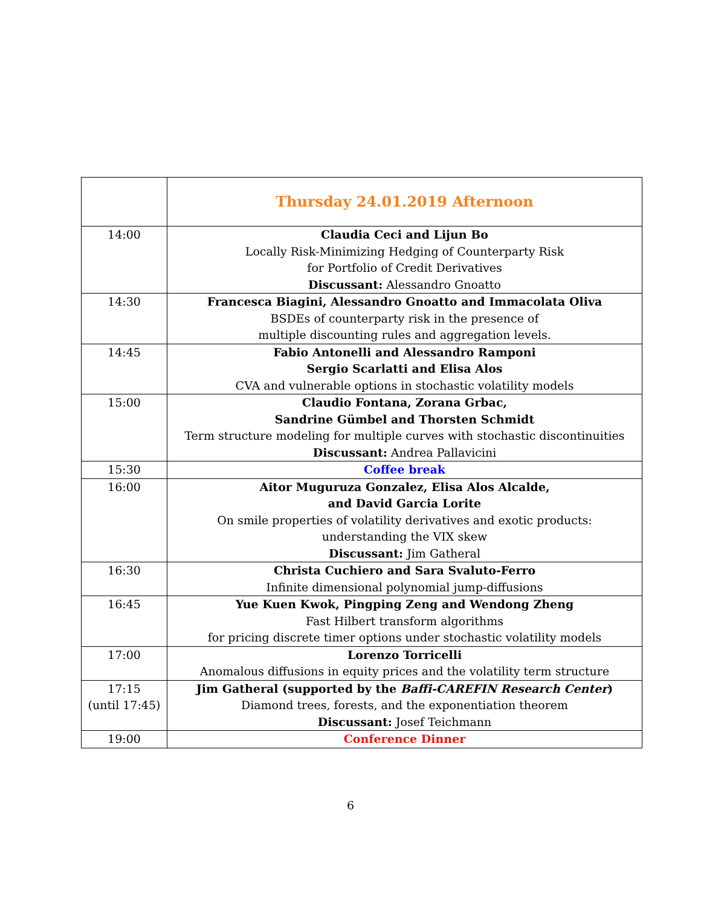| | Thursday 24.01.2019 Afternoon |
| 14:00 | Claudia Ceci and Lijun Bo Locally Risk-Minimizing Hedging of Counterparty Risk for Portfolio of Credit Derivatives Discussant: Alessandro Gnoatto |
| 14:30 | Francesca Biagini, Alessandro Gnoatto and Immacolata Oliva BSDEs of counterparty risk in the presence of multiple discounting rules and aggregation levels. |
| 14:45 | Fabio Antonelli and Alessandro Ramponi Sergio Scarlatti and Elisa Alos CVA and vulnerable options in stochastic volatility models |
| 15:00 | Claudio Fontana, Zorana Grbac, Sandrine Gümbel and Thorsten Schmidt Term structure modeling for multiple curves with stochastic discontinuities Discussant: Andrea Pallavicini |
| 15:30 | Coffee break |
| 16:00 | Aitor Muguruza Gonzalez, Elisa Alos Alcalde, and David Garcia Lorite On smile properties of volatility derivatives and exotic products: understanding the VIX skew Discussant: Jim Gatheral |
| 16:30 | Christa Cuchiero and Sara Svaluto-Ferro Infinite dimensional polynomial jump-diffusions |
| 16:45 | Yue Kuen Kwok, Pingping Zeng and Wendong Zheng Fast Hilbert transform algorithms for pricing discrete timer options under stochastic volatility models |
| 17:00 | Lorenzo Torricelli Anomalous diffusions in equity prices and the volatility term structure |
| 17:15 (until 17:45) | Jim Gatheral (supported by the Baffi-CAREFIN Research Center ) Diamond trees, forests, and the exponentiation theorem Discussant: Josef Teichmann |
| 19:00 | Conference Dinner |
6